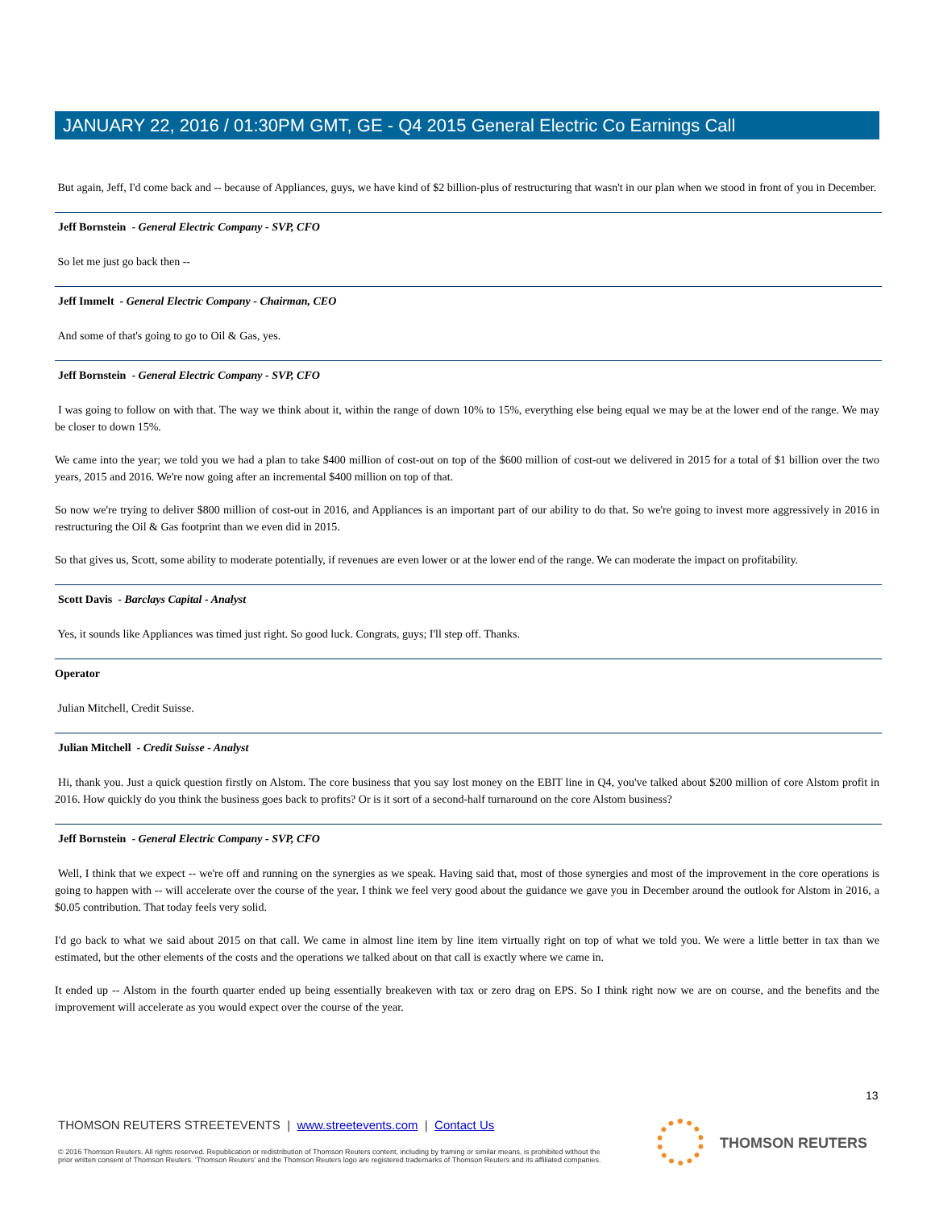JANUARY 22, 2016 / 01:30PM GMT, GE - Q4 2015 General Electric Co Earnings Call
But again, Jeff, I'd come back and -- because of Appliances, guys, we have kind of $2 billion-plus of restructuring that wasn't in our plan when we stood in front of you in December.
Jeff Bornstein - General Electric Company - SVP, CFO
So let me just go back then --
Jeff Immelt - General Electric Company - Chairman, CEO
And some of that's going to go to Oil & Gas, yes.
Jeff Bornstein - General Electric Company - SVP, CFO
I was going to follow on with that. The way we think about it, within the range of down 10% to 15%, everything else being equal we may be at the lower end of the range. We may be closer to down 15%.
We came into the year; we told you we had a plan to take $400 million of cost-out on top of the $600 million of cost-out we delivered in 2015 for a total of $1 billion over the two years, 2015 and 2016. We're now going after an incremental $400 million on top of that.
So now we're trying to deliver $800 million of cost-out in 2016, and Appliances is an important part of our ability to do that. So we're going to invest more aggressively in 2016 in restructuring the Oil & Gas footprint than we even did in 2015.
So that gives us, Scott, some ability to moderate potentially, if revenues are even lower or at the lower end of the range. We can moderate the impact on profitability.
Scott Davis - Barclays Capital - Analyst
Yes, it sounds like Appliances was timed just right. So good luck. Congrats, guys; I'll step off. Thanks.
Operator
Julian Mitchell, Credit Suisse.
Julian Mitchell - Credit Suisse - Analyst
Hi, thank you. Just a quick question firstly on Alstom. The core business that you say lost money on the EBIT line in Q4, you've talked about $200 million of core Alstom profit in 2016. How quickly do you think the business goes back to profits? Or is it sort of a second-half turnaround on the core Alstom business?
Jeff Bornstein - General Electric Company - SVP, CFO
Well, I think that we expect -- we're off and running on the synergies as we speak. Having said that, most of those synergies and most of the improvement in the core operations is going to happen with -- will accelerate over the course of the year. I think we feel very good about the guidance we gave you in December around the outlook for Alstom in 2016, a $0.05 contribution. That today feels very solid.
I'd go back to what we said about 2015 on that call. We came in almost line item by line item virtually right on top of what we told you. We were a little better in tax than we estimated, but the other elements of the costs and the operations we talked about on that call is exactly where we came in.
It ended up -- Alstom in the fourth quarter ended up being essentially breakeven with tax or zero drag on EPS. So I think right now we are on course, and the benefits and the improvement will accelerate as you would expect over the course of the year.
13
THOMSON REUTERS STREETEVENTS | www.streetevents.com | Contact Us
© 2016 Thomson Reuters. All rights reserved. Republication or redistribution of Thomson Reuters content, including by framing or similar means, is prohibited without the prior written consent of Thomson Reuters. 'Thomson Reuters' and the Thomson Reuters logo are registered trademarks of Thomson Reuters and its affiliated companies.
THOMSON REUTERS